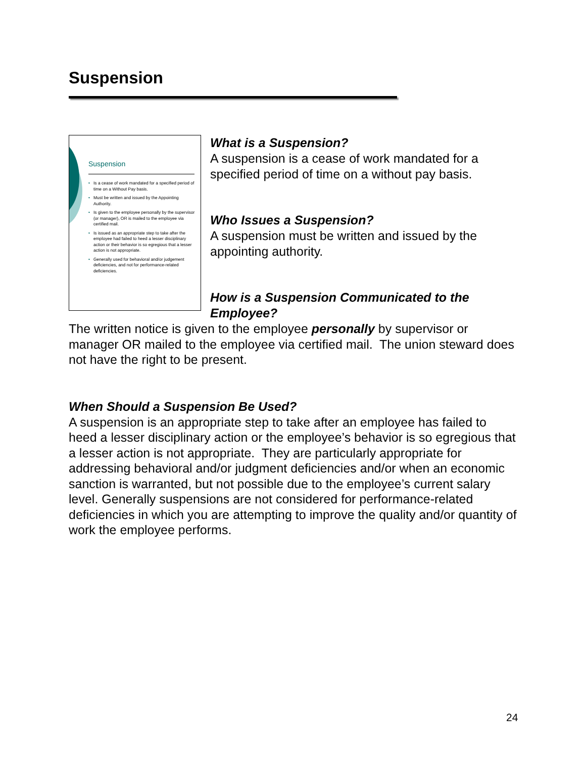Suspension
Suspension
• Is a cease of work mandated for a specified period of time on a Without Pay basis.
• Must be written and issued by the Appointing Authority.
• Is given to the employee personally by the supervisor (or manager), OR is mailed to the employee via certified mail.
• Is issued as an appropriate step to take after the employee had failed to heed a lesser disciplinary action or their behavior is so egregious that a lesser action is not appropriate.
• Generally used for behavioral and/or judgement deficiencies, and not for performance-related deficiencies.
What is a Suspension?
A suspension is a cease of work mandated for a specified period of time on a without pay basis.
Who Issues a Suspension?
A suspension must be written and issued by the appointing authority.
How is a Suspension Communicated to the Employee?
The written notice is given to the employee personally by supervisor or manager OR mailed to the employee via certified mail. The union steward does not have the right to be present.
When Should a Suspension Be Used?
A suspension is an appropriate step to take after an employee has failed to heed a lesser disciplinary action or the employee’s behavior is so egregious that a lesser action is not appropriate. They are particularly appropriate for addressing behavioral and/or judgment deficiencies and/or when an economic sanction is warranted, but not possible due to the employee’s current salary level. Generally suspensions are not considered for performance-related deficiencies in which you are attempting to improve the quality and/or quantity of work the employee performs.
24